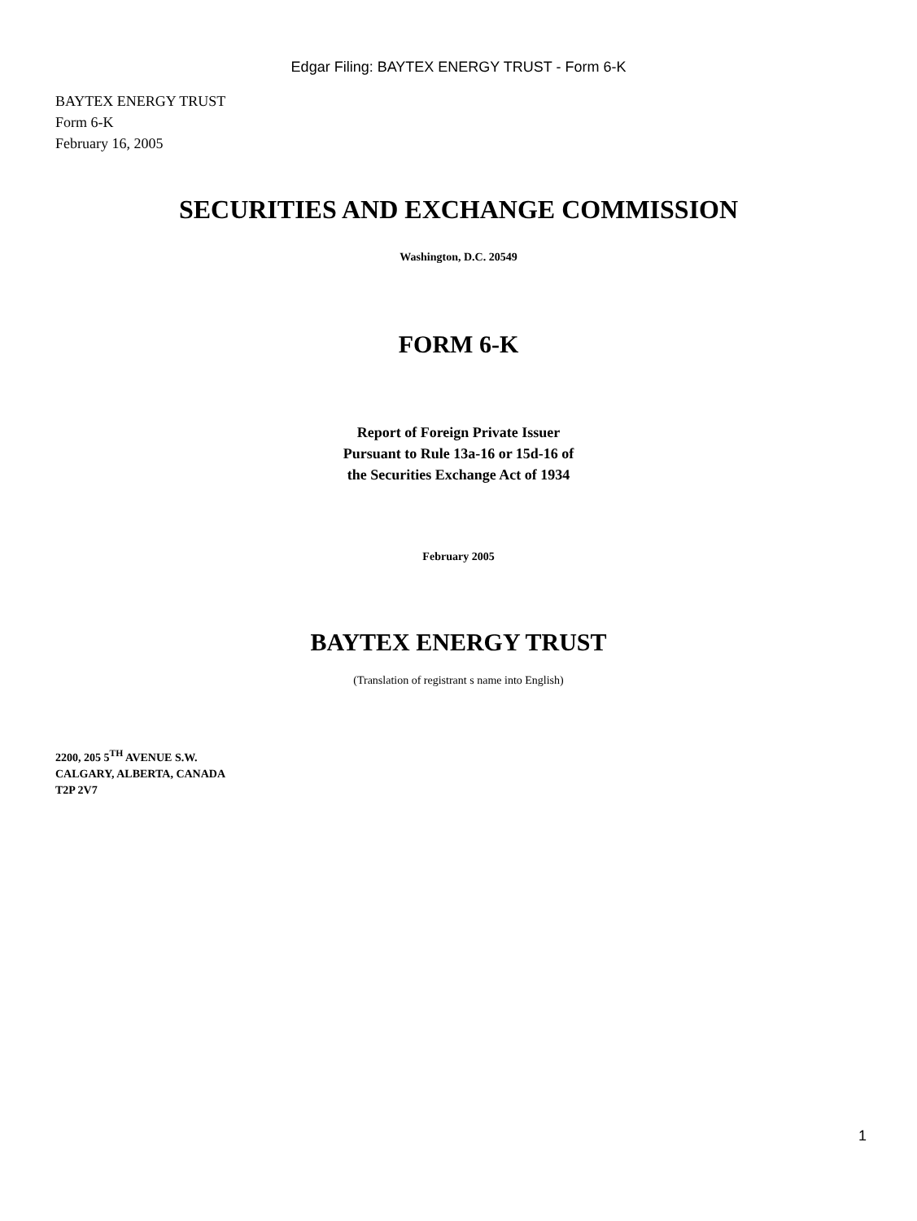Edgar Filing: BAYTEX ENERGY TRUST - Form 6-K
BAYTEX ENERGY TRUST
Form 6-K
February 16, 2005
SECURITIES AND EXCHANGE COMMISSION
Washington, D.C. 20549
FORM 6-K
Report of Foreign Private Issuer
Pursuant to Rule 13a-16 or 15d-16 of
the Securities Exchange Act of 1934
February 2005
BAYTEX ENERGY TRUST
(Translation of registrant s name into English)
2200, 205 5<sup>TH</sup> AVENUE S.W.
CALGARY, ALBERTA, CANADA
T2P 2V7
1